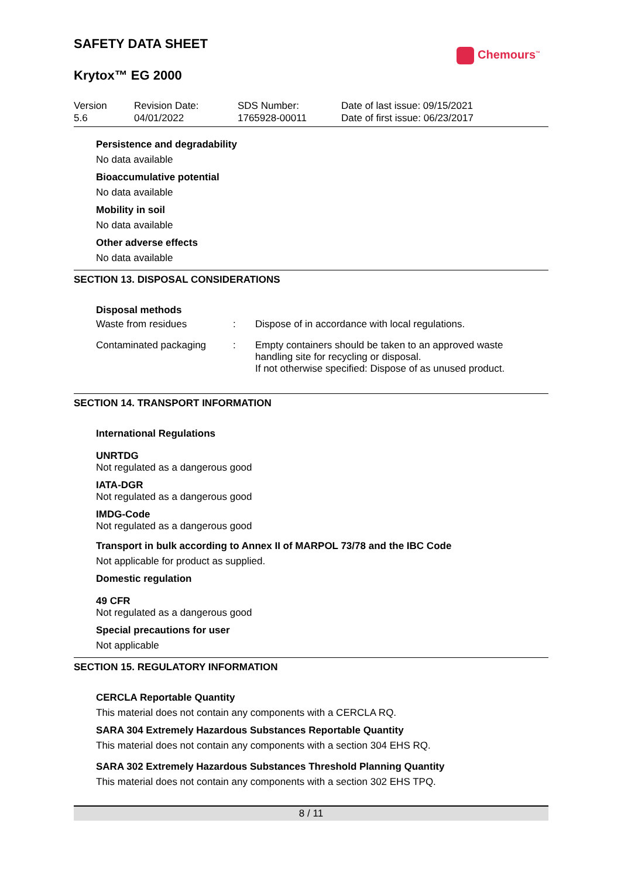Chemours<sup>™</sup>
SAFETY DATA SHEET
Krytox™ EG 2000
Version
5.6
Revision Date:
04/01/2022
SDS Number:
1765928-00011
Date of last issue: 09/15/2021
Date of first issue: 06/23/2017
Persistence and degradability
No data available
Bioaccumulative potential
No data available
Mobility in soil
No data available
Other adverse effects
No data available
SECTION 13. DISPOSAL CONSIDERATIONS
Disposal methods
| Waste from residues | : | Dispose of in accordance with local regulations. |
| Contaminated packaging | : | Empty containers should be taken to an approved waste handling site for recycling or disposal. If not otherwise specified: Dispose of as unused product. |
SECTION 14. TRANSPORT INFORMATION
International Regulations
UNRTDG
Not regulated as a dangerous good
IATA-DGR
Not regulated as a dangerous good
IMDG-Code
Not regulated as a dangerous good
Transport in bulk according to Annex II of MARPOL 73/78 and the IBC Code
Not applicable for product as supplied.
Domestic regulation
49 CFR
Not regulated as a dangerous good
Special precautions for user
Not applicable
SECTION 15. REGULATORY INFORMATION
CERCLA Reportable Quantity
This material does not contain any components with a CERCLA RQ.
SARA 304 Extremely Hazardous Substances Reportable Quantity
This material does not contain any components with a section 304 EHS RQ.
SARA 302 Extremely Hazardous Substances Threshold Planning Quantity
This material does not contain any components with a section 302 EHS TPQ.
8 / 11